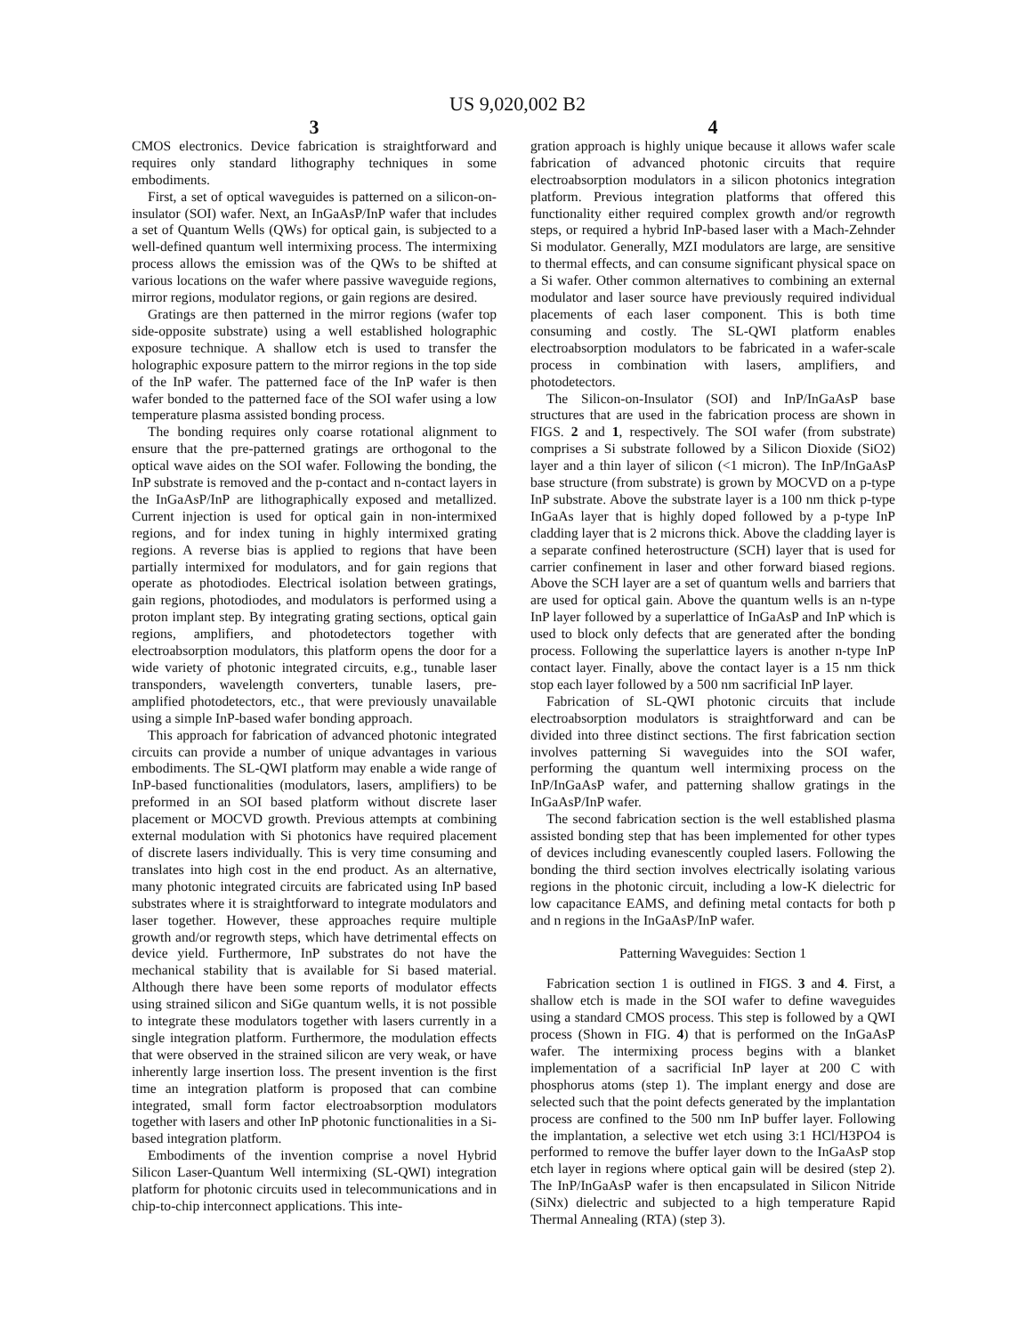US 9,020,002 B2
3
CMOS electronics. Device fabrication is straightforward and requires only standard lithography techniques in some embodiments.
First, a set of optical waveguides is patterned on a silicon-on-insulator (SOI) wafer. Next, an InGaAsP/InP wafer that includes a set of Quantum Wells (QWs) for optical gain, is subjected to a well-defined quantum well intermixing process. The intermixing process allows the emission was of the QWs to be shifted at various locations on the wafer where passive waveguide regions, mirror regions, modulator regions, or gain regions are desired.
Gratings are then patterned in the mirror regions (wafer top side-opposite substrate) using a well established holographic exposure technique. A shallow etch is used to transfer the holographic exposure pattern to the mirror regions in the top side of the InP wafer. The patterned face of the InP wafer is then wafer bonded to the patterned face of the SOI wafer using a low temperature plasma assisted bonding process.
The bonding requires only coarse rotational alignment to ensure that the pre-patterned gratings are orthogonal to the optical wave aides on the SOI wafer. Following the bonding, the InP substrate is removed and the p-contact and n-contact layers in the InGaAsP/InP are lithographically exposed and metallized. Current injection is used for optical gain in non-intermixed regions, and for index tuning in highly intermixed grating regions. A reverse bias is applied to regions that have been partially intermixed for modulators, and for gain regions that operate as photodiodes. Electrical isolation between gratings, gain regions, photodiodes, and modulators is performed using a proton implant step. By integrating grating sections, optical gain regions, amplifiers, and photodetectors together with electroabsorption modulators, this platform opens the door for a wide variety of photonic integrated circuits, e.g., tunable laser transponders, wavelength converters, tunable lasers, pre-amplified photodetectors, etc., that were previously unavailable using a simple InP-based wafer bonding approach.
This approach for fabrication of advanced photonic integrated circuits can provide a number of unique advantages in various embodiments. The SL-QWI platform may enable a wide range of InP-based functionalities (modulators, lasers, amplifiers) to be preformed in an SOI based platform without discrete laser placement or MOCVD growth. Previous attempts at combining external modulation with Si photonics have required placement of discrete lasers individually. This is very time consuming and translates into high cost in the end product. As an alternative, many photonic integrated circuits are fabricated using InP based substrates where it is straightforward to integrate modulators and laser together. However, these approaches require multiple growth and/or regrowth steps, which have detrimental effects on device yield. Furthermore, InP substrates do not have the mechanical stability that is available for Si based material. Although there have been some reports of modulator effects using strained silicon and SiGe quantum wells, it is not possible to integrate these modulators together with lasers currently in a single integration platform. Furthermore, the modulation effects that were observed in the strained silicon are very weak, or have inherently large insertion loss. The present invention is the first time an integration platform is proposed that can combine integrated, small form factor electroabsorption modulators together with lasers and other InP photonic functionalities in a Si-based integration platform.
Embodiments of the invention comprise a novel Hybrid Silicon Laser-Quantum Well intermixing (SL-QWI) integration platform for photonic circuits used in telecommunications and in chip-to-chip interconnect applications. This inte-
4
gration approach is highly unique because it allows wafer scale fabrication of advanced photonic circuits that require electroabsorption modulators in a silicon photonics integration platform. Previous integration platforms that offered this functionality either required complex growth and/or regrowth steps, or required a hybrid InP-based laser with a Mach-Zehnder Si modulator. Generally, MZI modulators are large, are sensitive to thermal effects, and can consume significant physical space on a Si wafer. Other common alternatives to combining an external modulator and laser source have previously required individual placements of each laser component. This is both time consuming and costly. The SL-QWI platform enables electroabsorption modulators to be fabricated in a wafer-scale process in combination with lasers, amplifiers, and photodetectors.
The Silicon-on-Insulator (SOI) and InP/InGaAsP base structures that are used in the fabrication process are shown in FIGS. 2 and 1, respectively. The SOI wafer (from substrate) comprises a Si substrate followed by a Silicon Dioxide (SiO2) layer and a thin layer of silicon (<1 micron). The InP/InGaAsP base structure (from substrate) is grown by MOCVD on a p-type InP substrate. Above the substrate layer is a 100 nm thick p-type InGaAs layer that is highly doped followed by a p-type InP cladding layer that is 2 microns thick. Above the cladding layer is a separate confined heterostructure (SCH) layer that is used for carrier confinement in laser and other forward biased regions. Above the SCH layer are a set of quantum wells and barriers that are used for optical gain. Above the quantum wells is an n-type InP layer followed by a superlattice of InGaAsP and InP which is used to block only defects that are generated after the bonding process. Following the superlattice layers is another n-type InP contact layer. Finally, above the contact layer is a 15 nm thick stop each layer followed by a 500 nm sacrificial InP layer.
Fabrication of SL-QWI photonic circuits that include electroabsorption modulators is straightforward and can be divided into three distinct sections. The first fabrication section involves patterning Si waveguides into the SOI wafer, performing the quantum well intermixing process on the InP/InGaAsP wafer, and patterning shallow gratings in the InGaAsP/InP wafer.
The second fabrication section is the well established plasma assisted bonding step that has been implemented for other types of devices including evanescently coupled lasers. Following the bonding the third section involves electrically isolating various regions in the photonic circuit, including a low-K dielectric for low capacitance EAMS, and defining metal contacts for both p and n regions in the InGaAsP/InP wafer.
Patterning Waveguides: Section 1
Fabrication section 1 is outlined in FIGS. 3 and 4. First, a shallow etch is made in the SOI wafer to define waveguides using a standard CMOS process. This step is followed by a QWI process (Shown in FIG. 4) that is performed on the InGaAsP wafer. The intermixing process begins with a blanket implementation of a sacrificial InP layer at 200 C with phosphorus atoms (step 1). The implant energy and dose are selected such that the point defects generated by the implantation process are confined to the 500 nm InP buffer layer. Following the implantation, a selective wet etch using 3:1 HCl/H3PO4 is performed to remove the buffer layer down to the InGaAsP stop etch layer in regions where optical gain will be desired (step 2). The InP/InGaAsP wafer is then encapsulated in Silicon Nitride (SiNx) dielectric and subjected to a high temperature Rapid Thermal Annealing (RTA) (step 3).